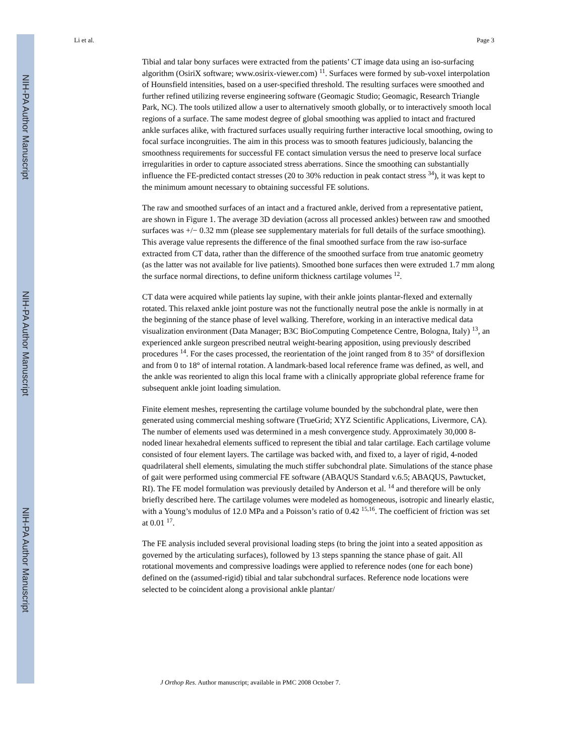NIH-PA Author Manuscript
NIH-PA Author Manuscript
NIH-PA Author Manuscript
Li et al. Page 3
Tibial and talar bony surfaces were extracted from the patients’ CT image data using an iso-surfacing algorithm (OsiriX software; www.osirix-viewer.com) <sup>11</sup>. Surfaces were formed by sub-voxel interpolation of Hounsfield intensities, based on a user-specified threshold. The resulting surfaces were smoothed and further refined utilizing reverse engineering software (Geomagic Studio; Geomagic, Research Triangle Park, NC). The tools utilized allow a user to alternatively smooth globally, or to interactively smooth local regions of a surface. The same modest degree of global smoothing was applied to intact and fractured ankle surfaces alike, with fractured surfaces usually requiring further interactive local smoothing, owing to focal surface incongruities. The aim in this process was to smooth features judiciously, balancing the smoothness requirements for successful FE contact simulation versus the need to preserve local surface irregularities in order to capture associated stress aberrations. Since the smoothing can substantially influence the FE-predicted contact stresses (20 to 30% reduction in peak contact stress <sup>34</sup>), it was kept to the minimum amount necessary to obtaining successful FE solutions.
The raw and smoothed surfaces of an intact and a fractured ankle, derived from a representative patient, are shown in Figure 1. The average 3D deviation (across all processed ankles) between raw and smoothed surfaces was +/− 0.32 mm (please see supplementary materials for full details of the surface smoothing). This average value represents the difference of the final smoothed surface from the raw iso-surface extracted from CT data, rather than the difference of the smoothed surface from true anatomic geometry (as the latter was not available for live patients). Smoothed bone surfaces then were extruded 1.7 mm along the surface normal directions, to define uniform thickness cartilage volumes <sup>12</sup>.
CT data were acquired while patients lay supine, with their ankle joints plantar-flexed and externally rotated. This relaxed ankle joint posture was not the functionally neutral pose the ankle is normally in at the beginning of the stance phase of level walking. Therefore, working in an interactive medical data visualization environment (Data Manager; B3C BioComputing Competence Centre, Bologna, Italy) <sup>13</sup>, an experienced ankle surgeon prescribed neutral weight-bearing apposition, using previously described procedures <sup>14</sup>. For the cases processed, the reorientation of the joint ranged from 8 to 35° of dorsiflexion and from 0 to 18° of internal rotation. A landmark-based local reference frame was defined, as well, and the ankle was reoriented to align this local frame with a clinically appropriate global reference frame for subsequent ankle joint loading simulation.
Finite element meshes, representing the cartilage volume bounded by the subchondral plate, were then generated using commercial meshing software (TrueGrid; XYZ Scientific Applications, Livermore, CA). The number of elements used was determined in a mesh convergence study. Approximately 30,000 8-noded linear hexahedral elements sufficed to represent the tibial and talar cartilage. Each cartilage volume consisted of four element layers. The cartilage was backed with, and fixed to, a layer of rigid, 4-noded quadrilateral shell elements, simulating the much stiffer subchondral plate. Simulations of the stance phase of gait were performed using commercial FE software (ABAQUS Standard v.6.5; ABAQUS, Pawtucket, RI). The FE model formulation was previously detailed by Anderson et al. <sup>14</sup> and therefore will be only briefly described here. The cartilage volumes were modeled as homogeneous, isotropic and linearly elastic, with a Young’s modulus of 12.0 MPa and a Poisson’s ratio of 0.42 <sup>15,16</sup>. The coefficient of friction was set at 0.01 <sup>17</sup>.
The FE analysis included several provisional loading steps (to bring the joint into a seated apposition as governed by the articulating surfaces), followed by 13 steps spanning the stance phase of gait. All rotational movements and compressive loadings were applied to reference nodes (one for each bone) defined on the (assumed-rigid) tibial and talar subchondral surfaces. Reference node locations were selected to be coincident along a provisional ankle plantar/
J Orthop Res. Author manuscript; available in PMC 2008 October 7.